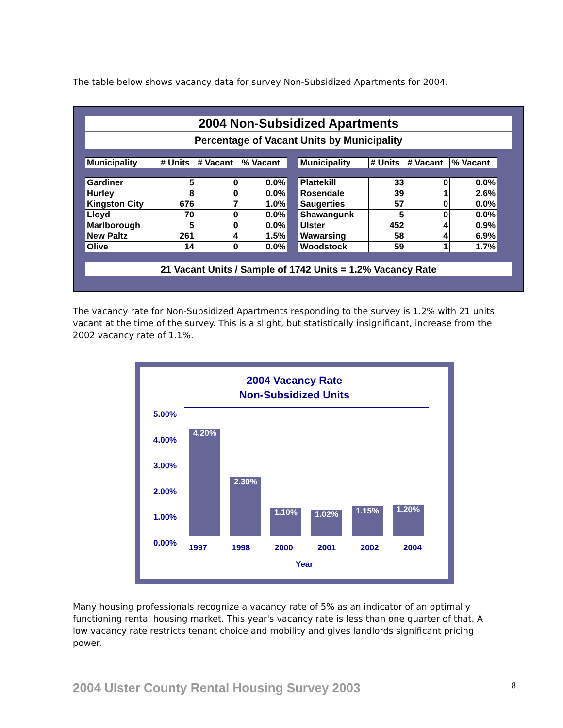The table below shows vacancy data for survey Non-Subsidized Apartments for 2004.
2004 Non-Subsidized Apartments
Percentage of Vacant Units by Municipality
| Municipality | # Units | # Vacant | % Vacant | | Municipality | # Units | # Vacant | % Vacant |
| --- | --- | --- | --- | --- | --- | --- | --- | --- |
| Gardiner | 5 | 0 | 0.0% | | Plattekill | 33 | 0 | 0.0% |
| Hurley | 8 | 0 | 0.0% | | Rosendale | 39 | 1 | 2.6% |
| Kingston City | 676 | 7 | 1.0% | | Saugerties | 57 | 0 | 0.0% |
| Lloyd | 70 | 0 | 0.0% | | Shawangunk | 5 | 0 | 0.0% |
| Marlborough | 5 | 0 | 0.0% | | Ulster | 452 | 4 | 0.9% |
| New Paltz | 261 | 4 | 1.5% | | Wawarsing | 58 | 4 | 6.9% |
| Olive | 14 | 0 | 0.0% | | Woodstock | 59 | 1 | 1.7% |
21 Vacant Units / Sample of 1742 Units = 1.2% Vacancy Rate
The vacancy rate for Non-Subsidized Apartments responding to the survey is 1.2% with 21 units vacant at the time of the survey. This is a slight, but statistically insignificant, increase from the 2002 vacancy rate of 1.1%.
2004 Vacancy Rate
Non-Subsidized Units
5.00%
4.00%
3.00%
2.00%
1.00%
0.00%
4.20% 2.30% 1.10% 1.02% 1.15% 1.20%
1997 1998 2000 2001 2002 2004
Year
Many housing professionals recognize a vacancy rate of 5% as an indicator of an optimally functioning rental housing market. This year's vacancy rate is less than one quarter of that. A low vacancy rate restricts tenant choice and mobility and gives landlords significant pricing power.
2004 Ulster County Rental Housing Survey 2003
8